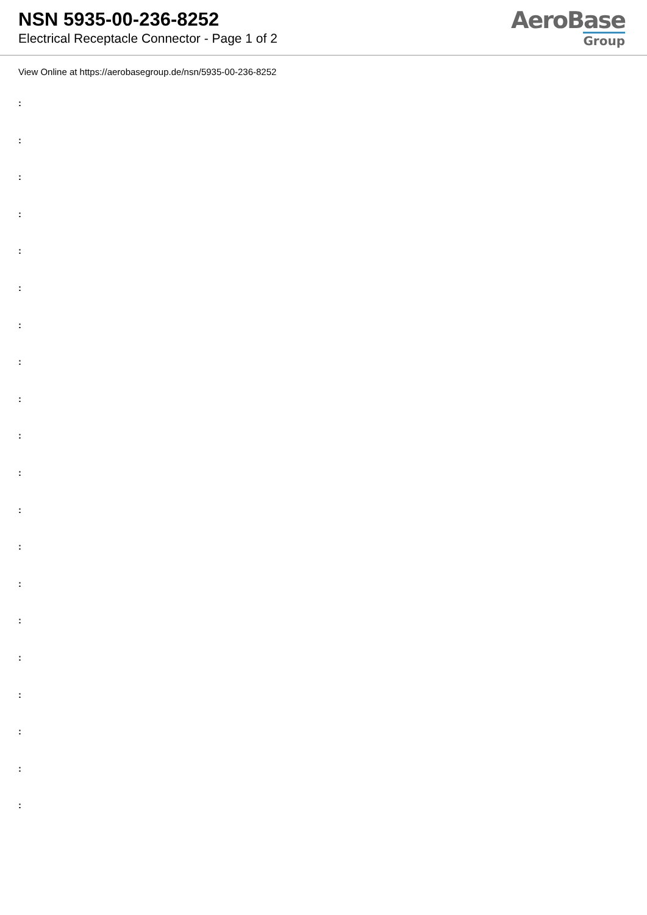NSN 5935-00-236-8252
Electrical Receptacle Connector - Page 1 of 2
AeroBase
Group
View Online at https://aerobasegroup.de/nsn/5935-00-236-8252
:
:
:
:
:
:
:
:
:
:
:
:
:
:
:
:
:
:
:
: